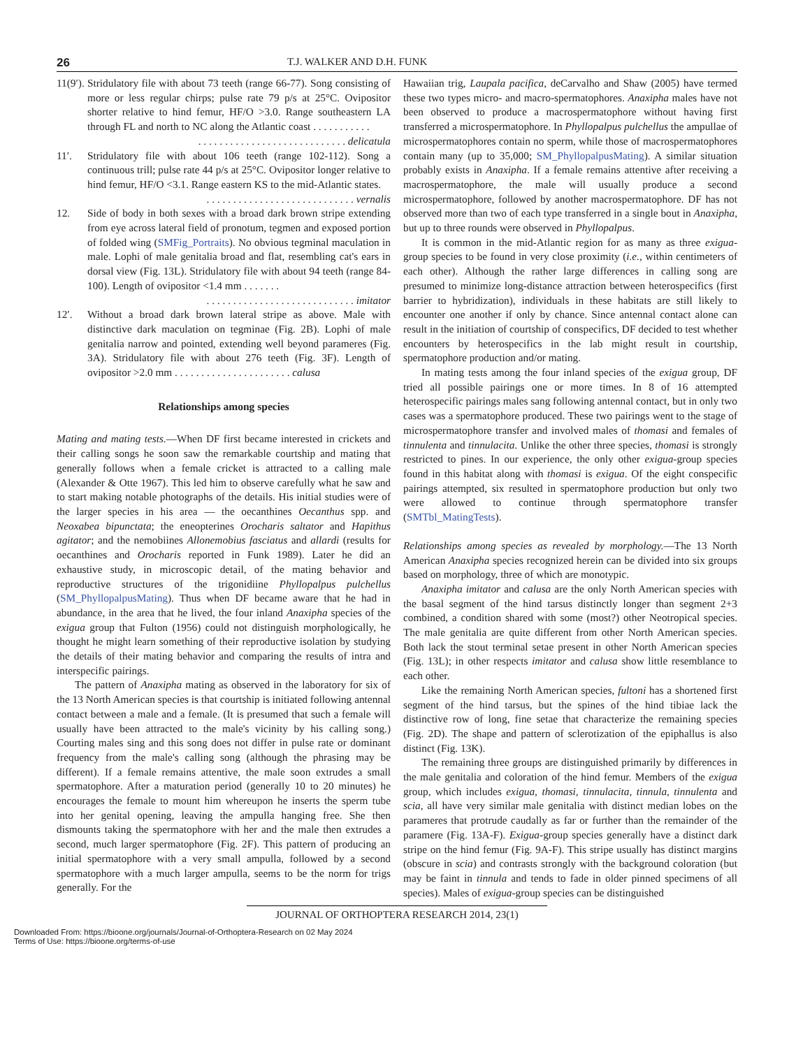26 T.J. WALKER AND D.H. FUNK
11(9′).
Stridulatory file with about 73 teeth (range 66-77). Song consisting of more or less regular chirps; pulse rate 79 p/s at 25°C. Ovipositor shorter relative to hind femur, HF/O >3.0. Range southeastern LA through FL and north to NC along the Atlantic coast . . . . . . . . . . .
. . . . . . . . . . . . . . . . . . . . . . . . . . . . delicatula
11′. Stridulatory file with about 106 teeth (range 102-112). Song a continuous trill; pulse rate 44 p/s at 25°C. Ovipositor longer relative to hind femur, HF/O <3.1. Range eastern KS to the mid-Atlantic states.
. . . . . . . . . . . . . . . . . . . . . . . . . . . . vernalis
12. Side of body in both sexes with a broad dark brown stripe extending from eye across lateral field of pronotum, tegmen and exposed portion of folded wing (SMFig_Portraits). No obvious tegminal maculation in male. Lophi of male genitalia broad and flat, resembling cat's ears in dorsal view (Fig. 13L). Stridulatory file with about 94 teeth (range 84-100). Length of ovipositor <1.4 mm . . . . . . .
. . . . . . . . . . . . . . . . . . . . . . . . . . . . imitator
12′. Without a broad dark brown lateral stripe as above. Male with distinctive dark maculation on tegminae (Fig. 2B). Lophi of male genitalia narrow and pointed, extending well beyond parameres (Fig. 3A). Stridulatory file with about 276 teeth (Fig. 3F). Length of ovipositor >2.0 mm . . . . . . . . . . . . . . . . . . . . . . calusa
Relationships among species
Mating and mating tests.—When DF first became interested in crickets and their calling songs he soon saw the remarkable courtship and mating that generally follows when a female cricket is attracted to a calling male (Alexander & Otte 1967). This led him to observe carefully what he saw and to start making notable photographs of the details. His initial studies were of the larger species in his area — the oecanthines Oecanthus spp. and Neoxabea bipunctata; the eneopterines Orocharis saltator and Hapithus agitator; and the nemobiines Allonemobius fasciatus and allardi (results for oecanthines and Orocharis reported in Funk 1989). Later he did an exhaustive study, in microscopic detail, of the mating behavior and reproductive structures of the trigonidiine Phyllopalpus pulchellus (SM_PhyllopalpusMating). Thus when DF became aware that he had in abundance, in the area that he lived, the four inland Anaxipha species of the exigua group that Fulton (1956) could not distinguish morphologically, he thought he might learn something of their reproductive isolation by studying the details of their mating behavior and comparing the results of intra and interspecific pairings.
The pattern of Anaxipha mating as observed in the laboratory for six of the 13 North American species is that courtship is initiated following antennal contact between a male and a female. (It is presumed that such a female will usually have been attracted to the male's vicinity by his calling song.) Courting males sing and this song does not differ in pulse rate or dominant frequency from the male's calling song (although the phrasing may be different). If a female remains attentive, the male soon extrudes a small spermatophore. After a maturation period (generally 10 to 20 minutes) he encourages the female to mount him whereupon he inserts the sperm tube into her genital opening, leaving the ampulla hanging free. She then dismounts taking the spermatophore with her and the male then extrudes a second, much larger spermatophore (Fig. 2F). This pattern of producing an initial spermatophore with a very small ampulla, followed by a second spermatophore with a much larger ampulla, seems to be the norm for trigs generally. For the
Hawaiian trig, Laupala pacifica, deCarvalho and Shaw (2005) have termed these two types micro- and macro-spermatophores. Anaxipha males have not been observed to produce a macrospermatophore without having first transferred a microspermatophore. In Phyllopalpus pulchellus the ampullae of microspermatophores contain no sperm, while those of macrospermatophores contain many (up to 35,000; SM_PhyllopalpusMating). A similar situation probably exists in Anaxipha. If a female remains attentive after receiving a macrospermatophore, the male will usually produce a second microspermatophore, followed by another macrospermatophore. DF has not observed more than two of each type transferred in a single bout in Anaxipha, but up to three rounds were observed in Phyllopalpus.
It is common in the mid-Atlantic region for as many as three exigua-group species to be found in very close proximity (i.e., within centimeters of each other). Although the rather large differences in calling song are presumed to minimize long-distance attraction between heterospecifics (first barrier to hybridization), individuals in these habitats are still likely to encounter one another if only by chance. Since antennal contact alone can result in the initiation of courtship of conspecifics, DF decided to test whether encounters by heterospecifics in the lab might result in courtship, spermatophore production and/or mating.
In mating tests among the four inland species of the exigua group, DF tried all possible pairings one or more times. In 8 of 16 attempted heterospecific pairings males sang following antennal contact, but in only two cases was a spermatophore produced. These two pairings went to the stage of microspermatophore transfer and involved males of thomasi and females of tinnulenta and tinnulacita. Unlike the other three species, thomasi is strongly restricted to pines. In our experience, the only other exigua-group species found in this habitat along with thomasi is exigua. Of the eight conspecific pairings attempted, six resulted in spermatophore production but only two were allowed to continue through spermatophore transfer (SMTbl_MatingTests).
Relationships among species as revealed by morphology.—The 13 North American Anaxipha species recognized herein can be divided into six groups based on morphology, three of which are monotypic.
Anaxipha imitator and calusa are the only North American species with the basal segment of the hind tarsus distinctly longer than segment 2+3 combined, a condition shared with some (most?) other Neotropical species. The male genitalia are quite different from other North American species. Both lack the stout terminal setae present in other North American species (Fig. 13L); in other respects imitator and calusa show little resemblance to each other.
Like the remaining North American species, fultoni has a shortened first segment of the hind tarsus, but the spines of the hind tibiae lack the distinctive row of long, fine setae that characterize the remaining species (Fig. 2D). The shape and pattern of sclerotization of the epiphallus is also distinct (Fig. 13K).
The remaining three groups are distinguished primarily by differences in the male genitalia and coloration of the hind femur. Members of the exigua group, which includes exigua, thomasi, tinnulacita, tinnula, tinnulenta and scia, all have very similar male genitalia with distinct median lobes on the parameres that protrude caudally as far or further than the remainder of the paramere (Fig. 13A-F). Exigua-group species generally have a distinct dark stripe on the hind femur (Fig. 9A-F). This stripe usually has distinct margins (obscure in scia) and contrasts strongly with the background coloration (but may be faint in tinnula and tends to fade in older pinned specimens of all species). Males of exigua-group species can be distinguished
JOURNAL OF ORTHOPTERA RESEARCH 2014, 23(1)
Downloaded From: https://bioone.org/journals/Journal-of-Orthoptera-Research on 02 May 2024
Terms of Use: https://bioone.org/terms-of-use